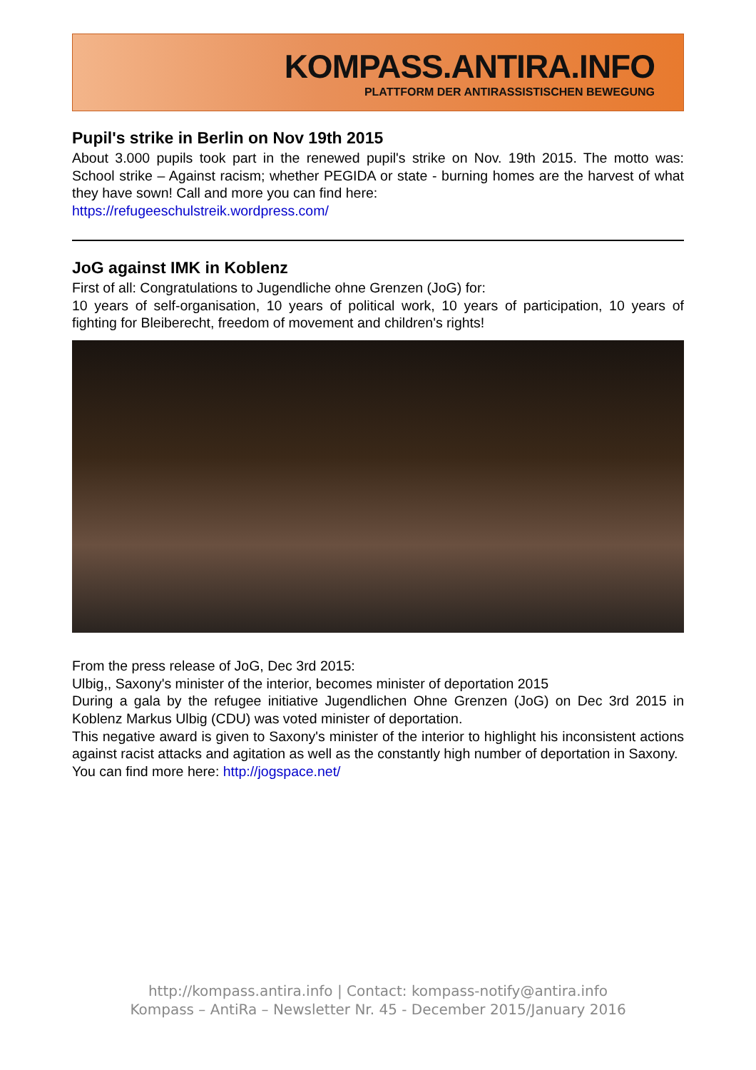KOMPASS.ANTIRA.INFO
PLATTFORM DER ANTIRASSISTISCHEN BEWEGUNG
Pupil's strike in Berlin on Nov 19th 2015
About 3.000 pupils took part in the renewed pupil's strike on Nov. 19th 2015. The motto was: School strike – Against racism; whether PEGIDA or state - burning homes are the harvest of what they have sown! Call and more you can find here:
https://refugeeschulstreik.wordpress.com/
JoG against IMK in Koblenz
First of all: Congratulations to Jugendliche ohne Grenzen (JoG) for:
10 years of self-organisation, 10 years of political work, 10 years of participation, 10 years of fighting for Bleiberecht, freedom of movement and children's rights!
From the press release of JoG, Dec 3rd 2015:
Ulbig,, Saxony's minister of the interior, becomes minister of deportation 2015
During a gala by the refugee initiative Jugendlichen Ohne Grenzen (JoG) on Dec 3rd 2015 in Koblenz Markus Ulbig (CDU) was voted minister of deportation.
This negative award is given to Saxony's minister of the interior to highlight his inconsistent actions against racist attacks and agitation as well as the constantly high number of deportation in Saxony.
You can find more here: http://jogspace.net/
http://kompass.antira.info | Contact: kompass-notify@antira.info
Kompass – AntiRa – Newsletter Nr. 45 - December 2015/January 2016